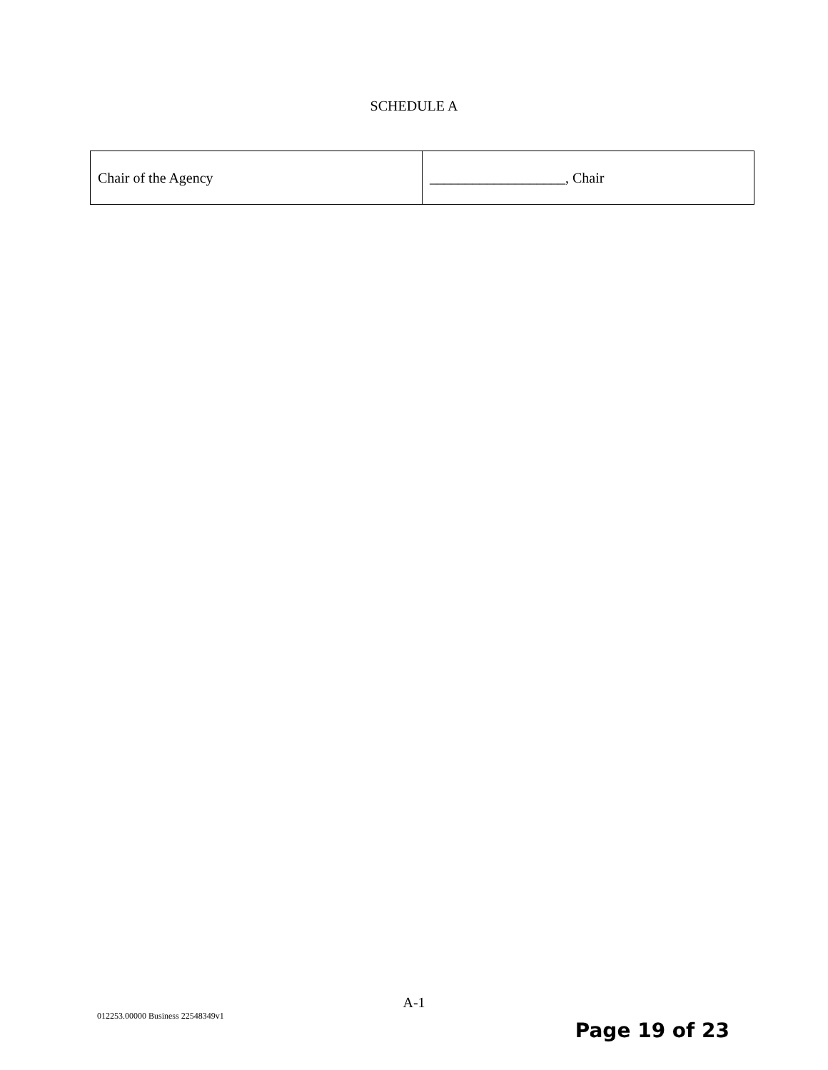SCHEDULE A
| Chair of the Agency | ___________________, Chair |
A-1
012253.00000 Business 22548349v1
Page 19 of 23